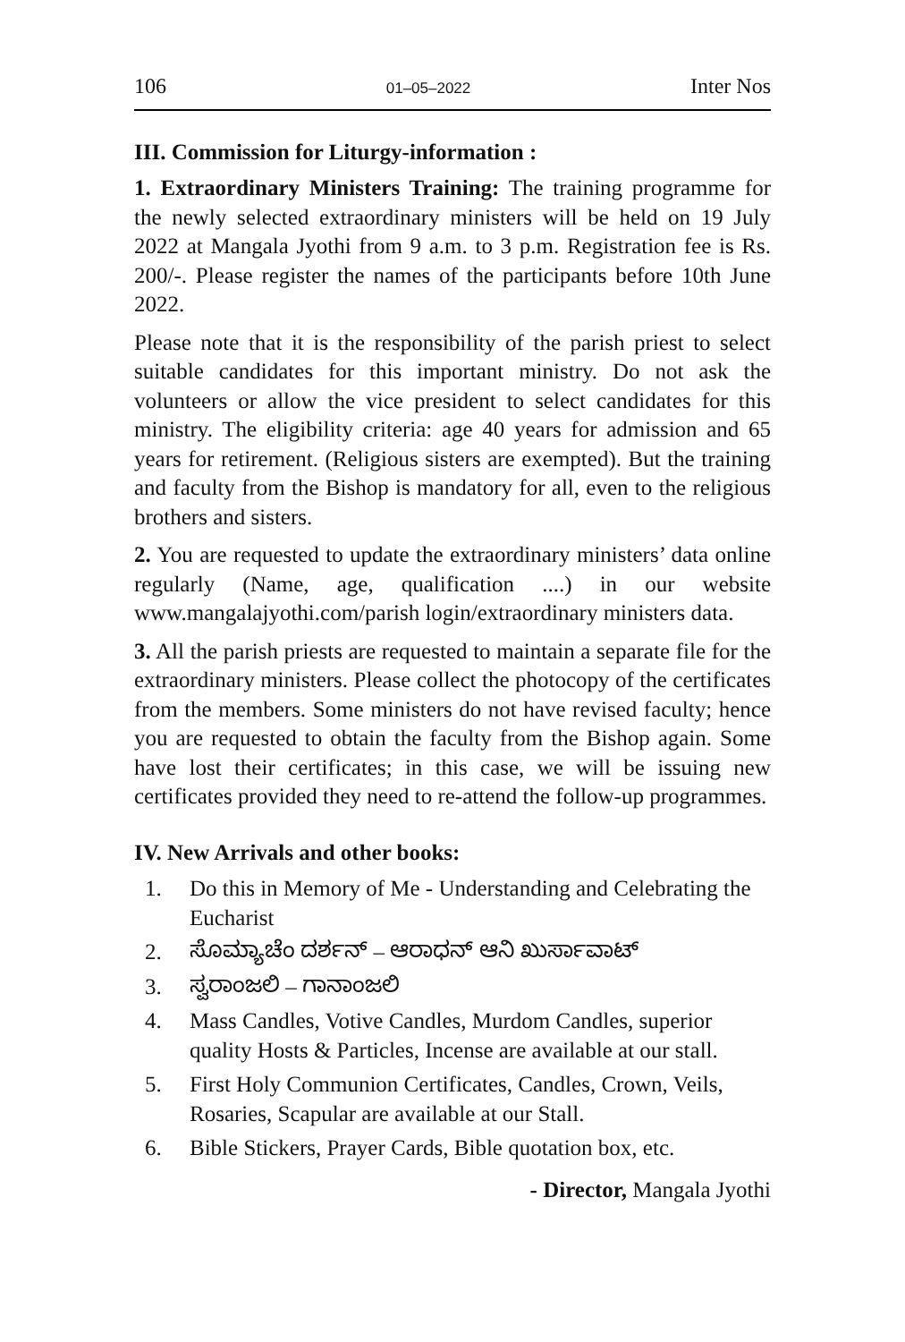106 01–05–2022 Inter Nos
III. Commission for Liturgy-information :
1. Extraordinary Ministers Training: The training programme for the newly selected extraordinary ministers will be held on 19 July 2022 at Mangala Jyothi from 9 a.m. to 3 p.m. Registration fee is Rs. 200/-. Please register the names of the participants before 10th June 2022.
Please note that it is the responsibility of the parish priest to select suitable candidates for this important ministry. Do not ask the volunteers or allow the vice president to select candidates for this ministry. The eligibility criteria: age 40 years for admission and 65 years for retirement. (Religious sisters are exempted). But the training and faculty from the Bishop is mandatory for all, even to the religious brothers and sisters.
2. You are requested to update the extraordinary ministers’ data online regularly (Name, age, qualification ....) in our website www.mangalajyothi.com/parish login/extraordinary ministers data.
3. All the parish priests are requested to maintain a separate file for the extraordinary ministers. Please collect the photocopy of the certificates from the members. Some ministers do not have revised faculty; hence you are requested to obtain the faculty from the Bishop again. Some have lost their certificates; in this case, we will be issuing new certificates provided they need to re-attend the follow-up programmes.
IV. New Arrivals and other books:
1. Do this in Memory of Me - Understanding and Celebrating the Eucharist
2. ಸೊಮ್ಯಾಚೆಂ ದರ್ಶನ್ – ಆರಾಧನ್ ಆನಿ ಖುರ್ಸಾವಾಟ್
3. ಸ್ವರಾಂಜಲಿ – ಗಾನಾಂಜಲಿ
4. Mass Candles, Votive Candles, Murdom Candles, superior quality Hosts & Particles, Incense are available at our stall.
5. First Holy Communion Certificates, Candles, Crown, Veils, Rosaries, Scapular are available at our Stall.
6. Bible Stickers, Prayer Cards, Bible quotation box, etc.
- Director, Mangala Jyothi